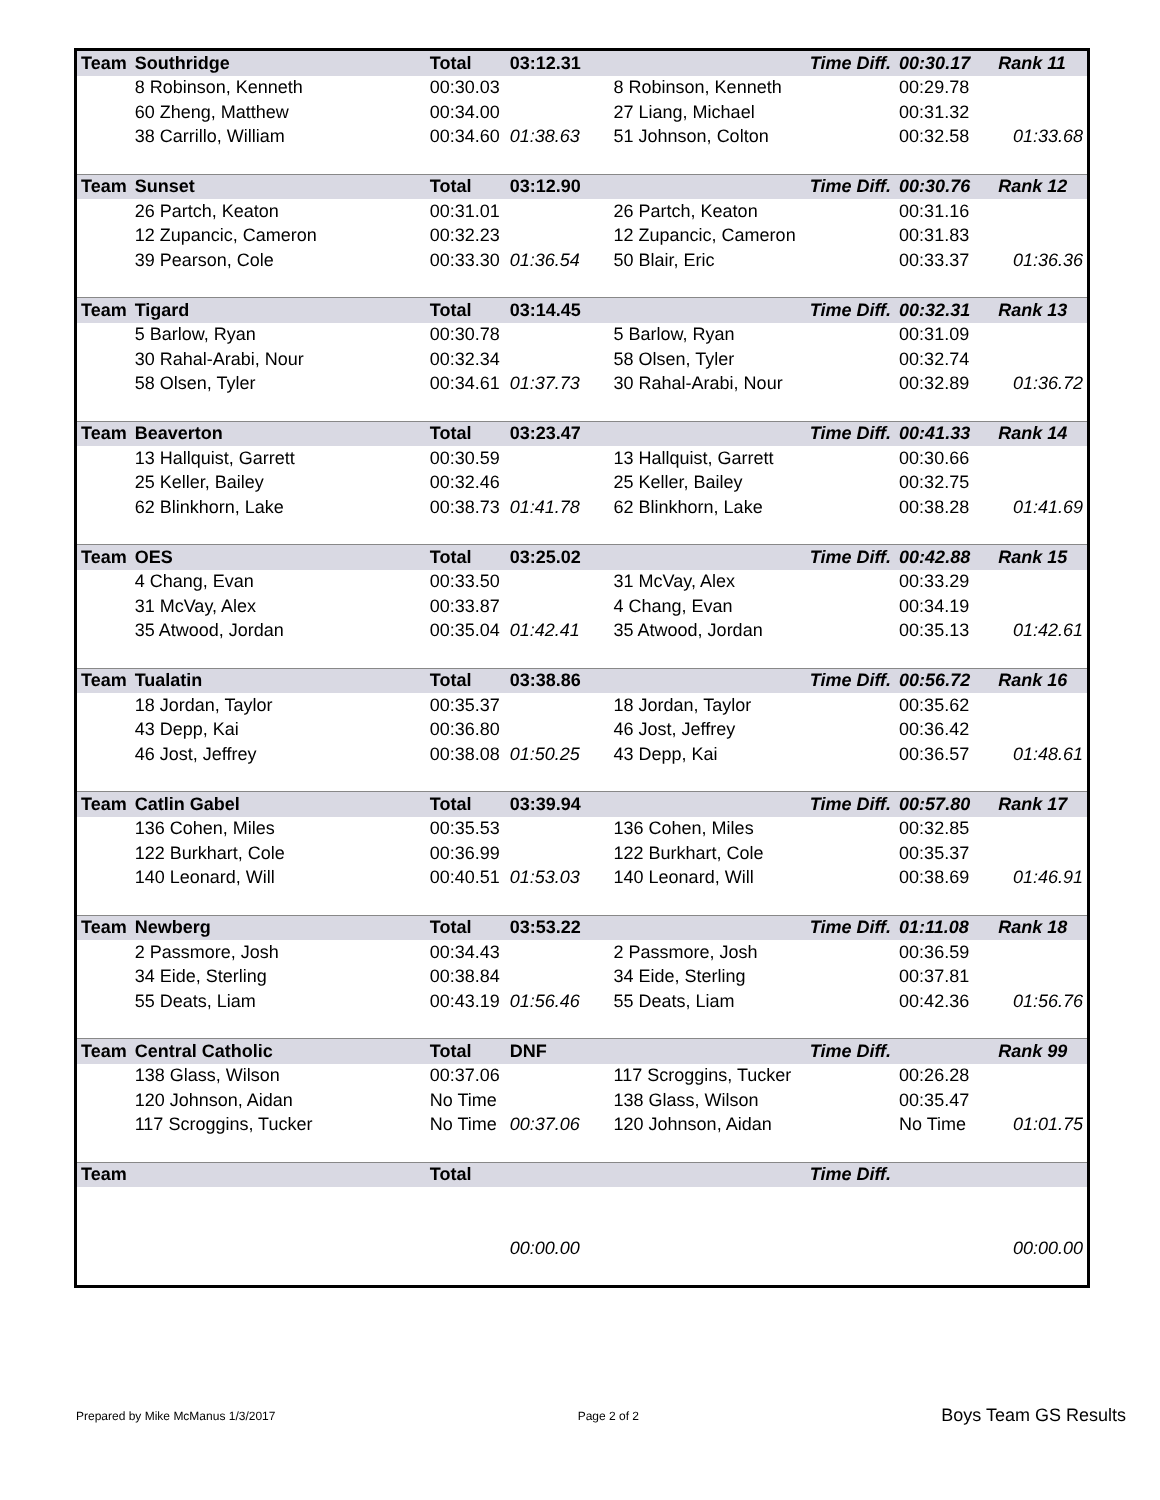| Team | Southridge | Total | 03:12.31 | Time Diff. | 00:30.17 | Rank 11 |
| | 8 Robinson, Kenneth | 00:30.03 | | 8 Robinson, Kenneth | 00:29.78 | |
| | 60 Zheng, Matthew | 00:34.00 | | 27 Liang, Michael | 00:31.32 | |
| | 38 Carrillo, William | 00:34.60 | 01:38.63 | 51 Johnson, Colton | 00:32.58 | 01:33.68 |
| Team | Sunset | Total | 03:12.90 | Time Diff. | 00:30.76 | Rank 12 |
| | 26 Partch, Keaton | 00:31.01 | | 26 Partch, Keaton | 00:31.16 | |
| | 12 Zupancic, Cameron | 00:32.23 | | 12 Zupancic, Cameron | 00:31.83 | |
| | 39 Pearson, Cole | 00:33.30 | 01:36.54 | 50 Blair, Eric | 00:33.37 | 01:36.36 |
| Team | Tigard | Total | 03:14.45 | Time Diff. | 00:32.31 | Rank 13 |
| | 5 Barlow, Ryan | 00:30.78 | | 5 Barlow, Ryan | 00:31.09 | |
| | 30 Rahal-Arabi, Nour | 00:32.34 | | 58 Olsen, Tyler | 00:32.74 | |
| | 58 Olsen, Tyler | 00:34.61 | 01:37.73 | 30 Rahal-Arabi, Nour | 00:32.89 | 01:36.72 |
| Team | Beaverton | Total | 03:23.47 | Time Diff. | 00:41.33 | Rank 14 |
| | 13 Hallquist, Garrett | 00:30.59 | | 13 Hallquist, Garrett | 00:30.66 | |
| | 25 Keller, Bailey | 00:32.46 | | 25 Keller, Bailey | 00:32.75 | |
| | 62 Blinkhorn, Lake | 00:38.73 | 01:41.78 | 62 Blinkhorn, Lake | 00:38.28 | 01:41.69 |
| Team | OES | Total | 03:25.02 | Time Diff. | 00:42.88 | Rank 15 |
| | 4 Chang, Evan | 00:33.50 | | 31 McVay, Alex | 00:33.29 | |
| | 31 McVay, Alex | 00:33.87 | | 4 Chang, Evan | 00:34.19 | |
| | 35 Atwood, Jordan | 00:35.04 | 01:42.41 | 35 Atwood, Jordan | 00:35.13 | 01:42.61 |
| Team | Tualatin | Total | 03:38.86 | Time Diff. | 00:56.72 | Rank 16 |
| | 18 Jordan, Taylor | 00:35.37 | | 18 Jordan, Taylor | 00:35.62 | |
| | 43 Depp, Kai | 00:36.80 | | 46 Jost, Jeffrey | 00:36.42 | |
| | 46 Jost, Jeffrey | 00:38.08 | 01:50.25 | 43 Depp, Kai | 00:36.57 | 01:48.61 |
| Team | Catlin Gabel | Total | 03:39.94 | Time Diff. | 00:57.80 | Rank 17 |
| | 136 Cohen, Miles | 00:35.53 | | 136 Cohen, Miles | 00:32.85 | |
| | 122 Burkhart, Cole | 00:36.99 | | 122 Burkhart, Cole | 00:35.37 | |
| | 140 Leonard, Will | 00:40.51 | 01:53.03 | 140 Leonard, Will | 00:38.69 | 01:46.91 |
| Team | Newberg | Total | 03:53.22 | Time Diff. | 01:11.08 | Rank 18 |
| | 2 Passmore, Josh | 00:34.43 | | 2 Passmore, Josh | 00:36.59 | |
| | 34 Eide, Sterling | 00:38.84 | | 34 Eide, Sterling | 00:37.81 | |
| | 55 Deats, Liam | 00:43.19 | 01:56.46 | 55 Deats, Liam | 00:42.36 | 01:56.76 |
| Team | Central Catholic | Total | DNF | Time Diff. | | Rank 99 |
| | 138 Glass, Wilson | 00:37.06 | | 117 Scroggins, Tucker | 00:26.28 | |
| | 120 Johnson, Aidan | No Time | | 138 Glass, Wilson | 00:35.47 | |
| | 117 Scroggins, Tucker | No Time | 00:37.06 | 120 Johnson, Aidan | No Time | 01:01.75 |
| Team | | Total | | Time Diff. | | |
| | | | 00:00.00 | | | 00:00.00 |
Prepared by Mike McManus 1/3/2017 Page 2 of 2 Boys Team GS Results